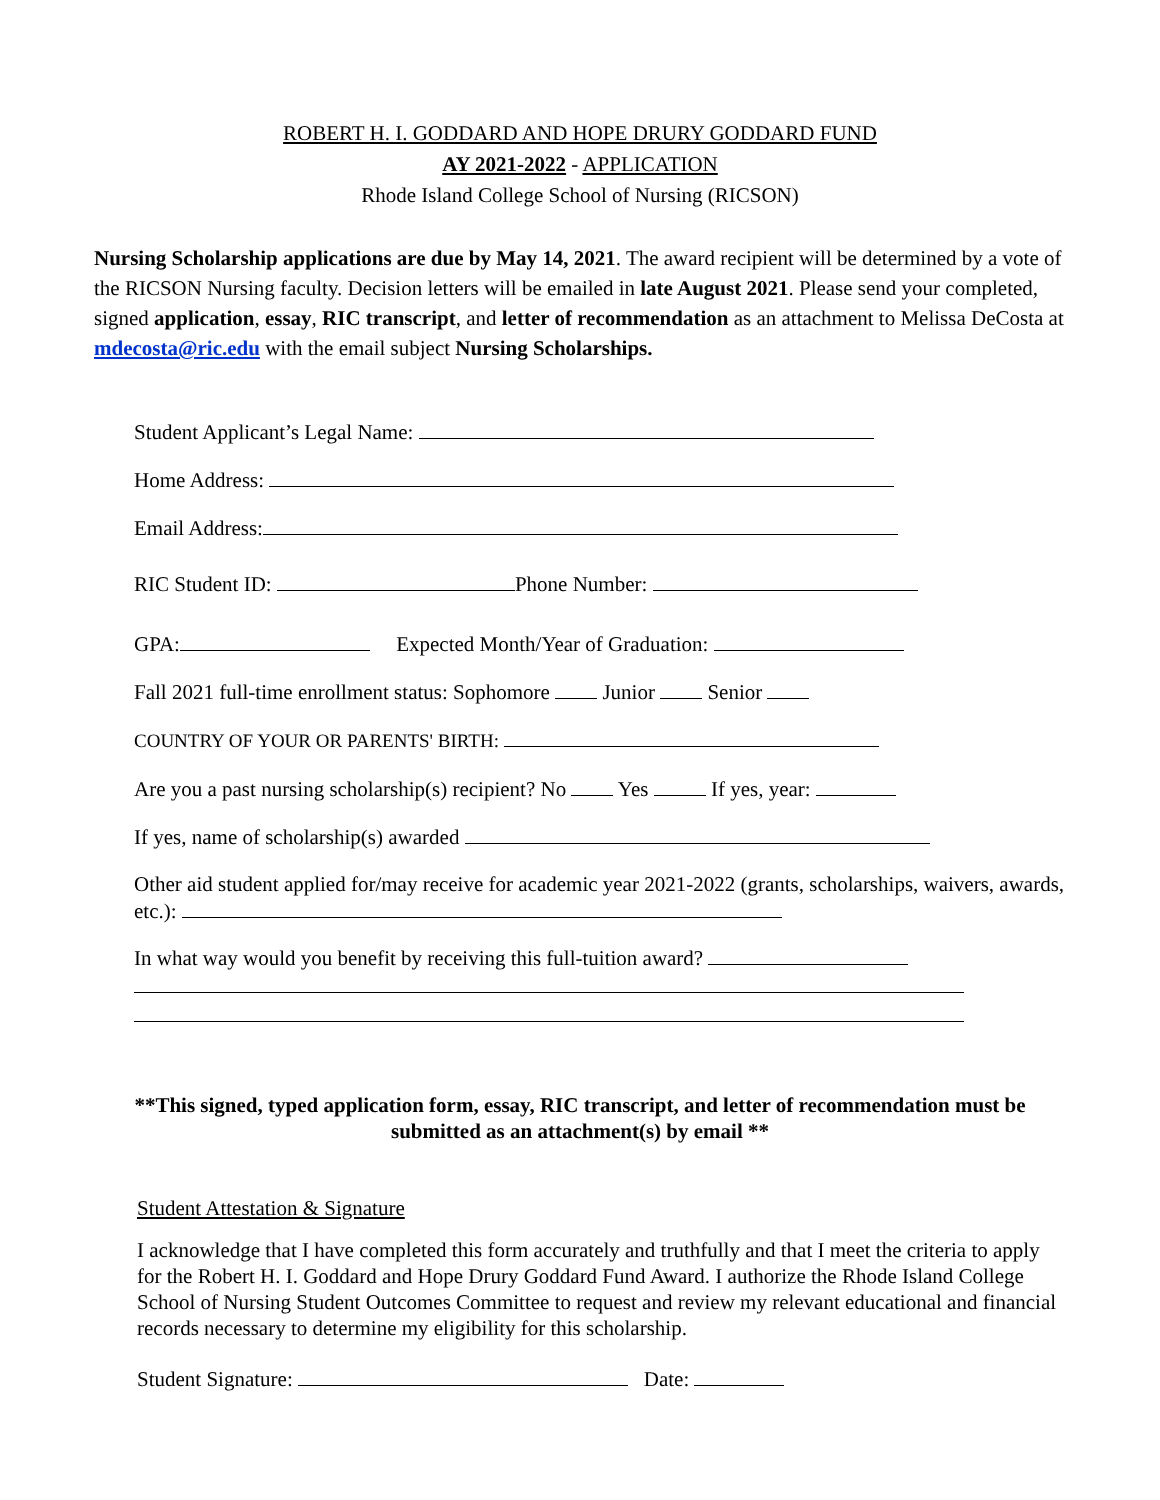ROBERT H. I. GODDARD AND HOPE DRURY GODDARD FUND
AY 2021-2022 - APPLICATION
Rhode Island College School of Nursing (RICSON)
Nursing Scholarship applications are due by May 14, 2021. The award recipient will be determined by a vote of the RICSON Nursing faculty. Decision letters will be emailed in late August 2021. Please send your completed, signed application, essay, RIC transcript, and letter of recommendation as an attachment to Melissa DeCosta at mdecosta@ric.edu with the email subject Nursing Scholarships.
Student Applicant’s Legal Name:
Home Address:
Email Address:
RIC Student ID: Phone Number:
GPA: Expected Month/Year of Graduation:
Fall 2021 full-time enrollment status: Sophomore Junior Senior
COUNTRY OF YOUR OR PARENTS' BIRTH:
Are you a past nursing scholarship(s) recipient? No Yes If yes, year:
If yes, name of scholarship(s) awarded
Other aid student applied for/may receive for academic year 2021-2022 (grants, scholarships, waivers, awards, etc.):
In what way would you benefit by receiving this full-tuition award?
**This signed, typed application form, essay, RIC transcript, and letter of recommendation must be submitted as an attachment(s) by email **
Student Attestation & Signature
I acknowledge that I have completed this form accurately and truthfully and that I meet the criteria to apply for the Robert H. I. Goddard and Hope Drury Goddard Fund Award. I authorize the Rhode Island College School of Nursing Student Outcomes Committee to request and review my relevant educational and financial records necessary to determine my eligibility for this scholarship.
Student Signature: Date: